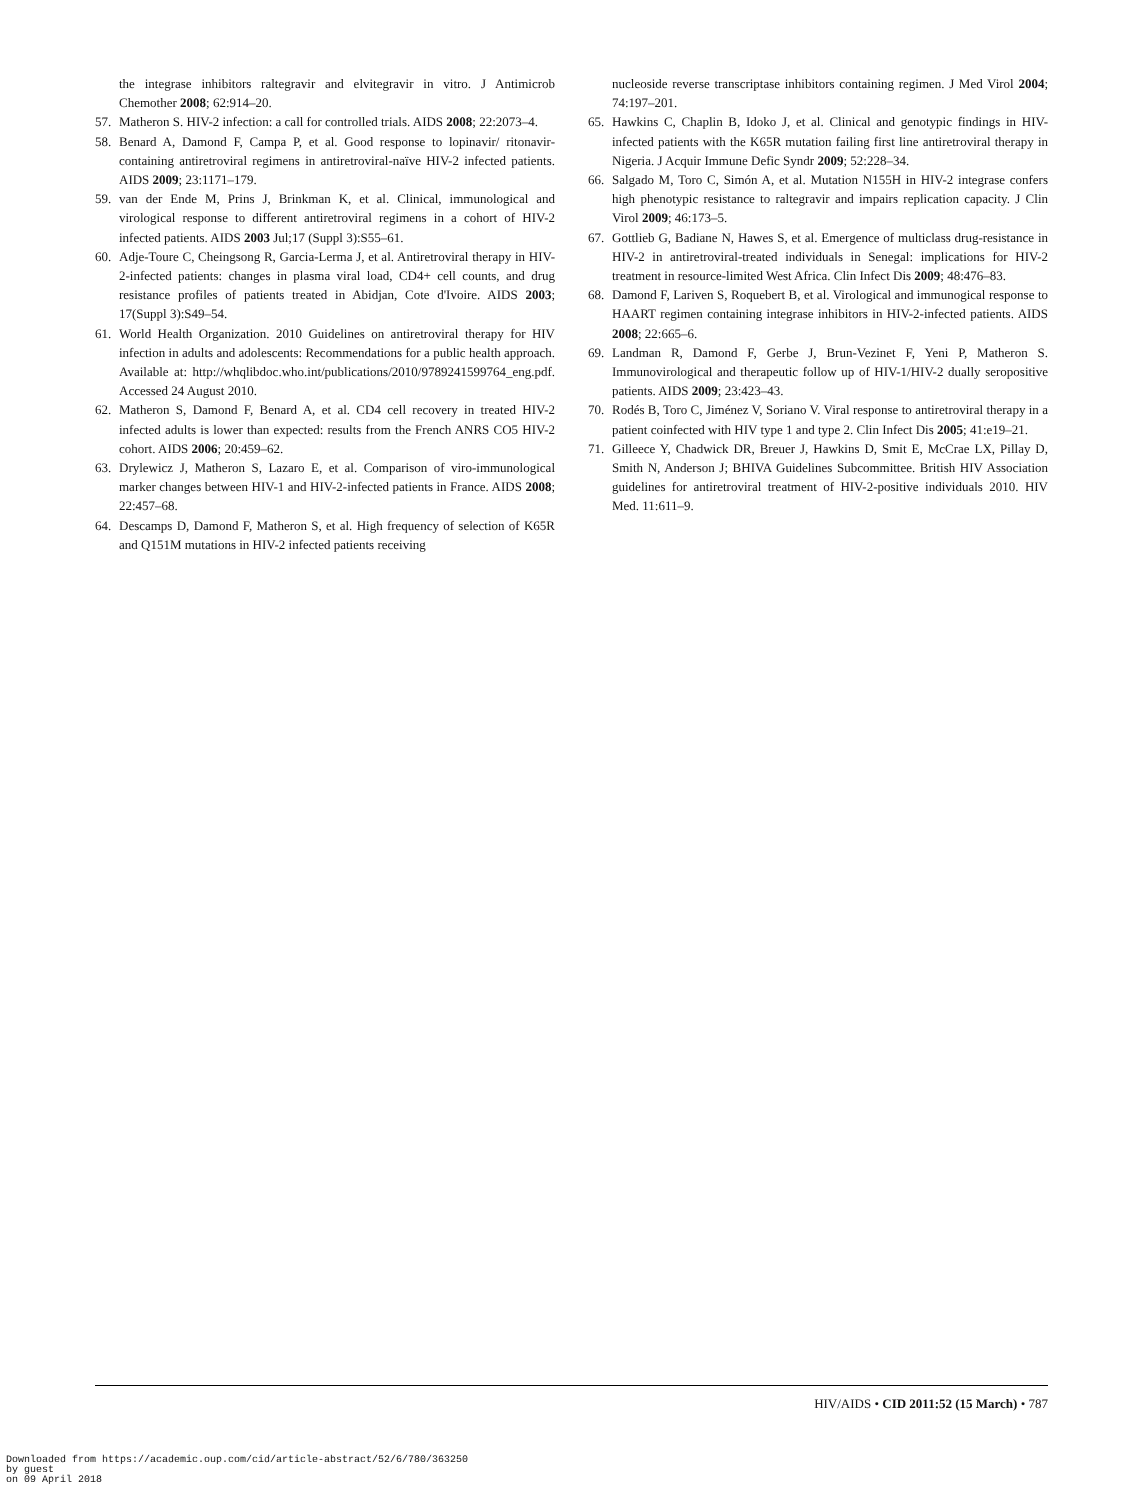the integrase inhibitors raltegravir and elvitegravir in vitro. J Antimicrob Chemother 2008; 62:914–20.
57. Matheron S. HIV-2 infection: a call for controlled trials. AIDS 2008; 22:2073–4.
58. Benard A, Damond F, Campa P, et al. Good response to lopinavir/ ritonavir-containing antiretroviral regimens in antiretroviral-naïve HIV-2 infected patients. AIDS 2009; 23:1171–179.
59. van der Ende M, Prins J, Brinkman K, et al. Clinical, immunological and virological response to different antiretroviral regimens in a cohort of HIV-2 infected patients. AIDS 2003 Jul;17 (Suppl 3):S55–61.
60. Adje-Toure C, Cheingsong R, Garcia-Lerma J, et al. Antiretroviral therapy in HIV-2-infected patients: changes in plasma viral load, CD4+ cell counts, and drug resistance profiles of patients treated in Abidjan, Cote d'Ivoire. AIDS 2003; 17(Suppl 3):S49–54.
61. World Health Organization. 2010 Guidelines on antiretroviral therapy for HIV infection in adults and adolescents: Recommendations for a public health approach. Available at: http://whqlibdoc.who.int/publications/2010/9789241599764_eng.pdf. Accessed 24 August 2010.
62. Matheron S, Damond F, Benard A, et al. CD4 cell recovery in treated HIV-2 infected adults is lower than expected: results from the French ANRS CO5 HIV-2 cohort. AIDS 2006; 20:459–62.
63. Drylewicz J, Matheron S, Lazaro E, et al. Comparison of viro-immunological marker changes between HIV-1 and HIV-2-infected patients in France. AIDS 2008; 22:457–68.
64. Descamps D, Damond F, Matheron S, et al. High frequency of selection of K65R and Q151M mutations in HIV-2 infected patients receiving
nucleoside reverse transcriptase inhibitors containing regimen. J Med Virol 2004; 74:197–201.
65. Hawkins C, Chaplin B, Idoko J, et al. Clinical and genotypic findings in HIV-infected patients with the K65R mutation failing first line antiretroviral therapy in Nigeria. J Acquir Immune Defic Syndr 2009; 52:228–34.
66. Salgado M, Toro C, Simón A, et al. Mutation N155H in HIV-2 integrase confers high phenotypic resistance to raltegravir and impairs replication capacity. J Clin Virol 2009; 46:173–5.
67. Gottlieb G, Badiane N, Hawes S, et al. Emergence of multiclass drug-resistance in HIV-2 in antiretroviral-treated individuals in Senegal: implications for HIV-2 treatment in resource-limited West Africa. Clin Infect Dis 2009; 48:476–83.
68. Damond F, Lariven S, Roquebert B, et al. Virological and immunogical response to HAART regimen containing integrase inhibitors in HIV-2-infected patients. AIDS 2008; 22:665–6.
69. Landman R, Damond F, Gerbe J, Brun-Vezinet F, Yeni P, Matheron S. Immunovirological and therapeutic follow up of HIV-1/HIV-2 dually seropositive patients. AIDS 2009; 23:423–43.
70. Rodés B, Toro C, Jiménez V, Soriano V. Viral response to antiretroviral therapy in a patient coinfected with HIV type 1 and type 2. Clin Infect Dis 2005; 41:e19–21.
71. Gilleece Y, Chadwick DR, Breuer J, Hawkins D, Smit E, McCrae LX, Pillay D, Smith N, Anderson J; BHIVA Guidelines Subcommittee. British HIV Association guidelines for antiretroviral treatment of HIV-2-positive individuals 2010. HIV Med. 11:611–9.
HIV/AIDS • CID 2011:52 (15 March) • 787
Downloaded from https://academic.oup.com/cid/article-abstract/52/6/780/363250
by guest
on 09 April 2018